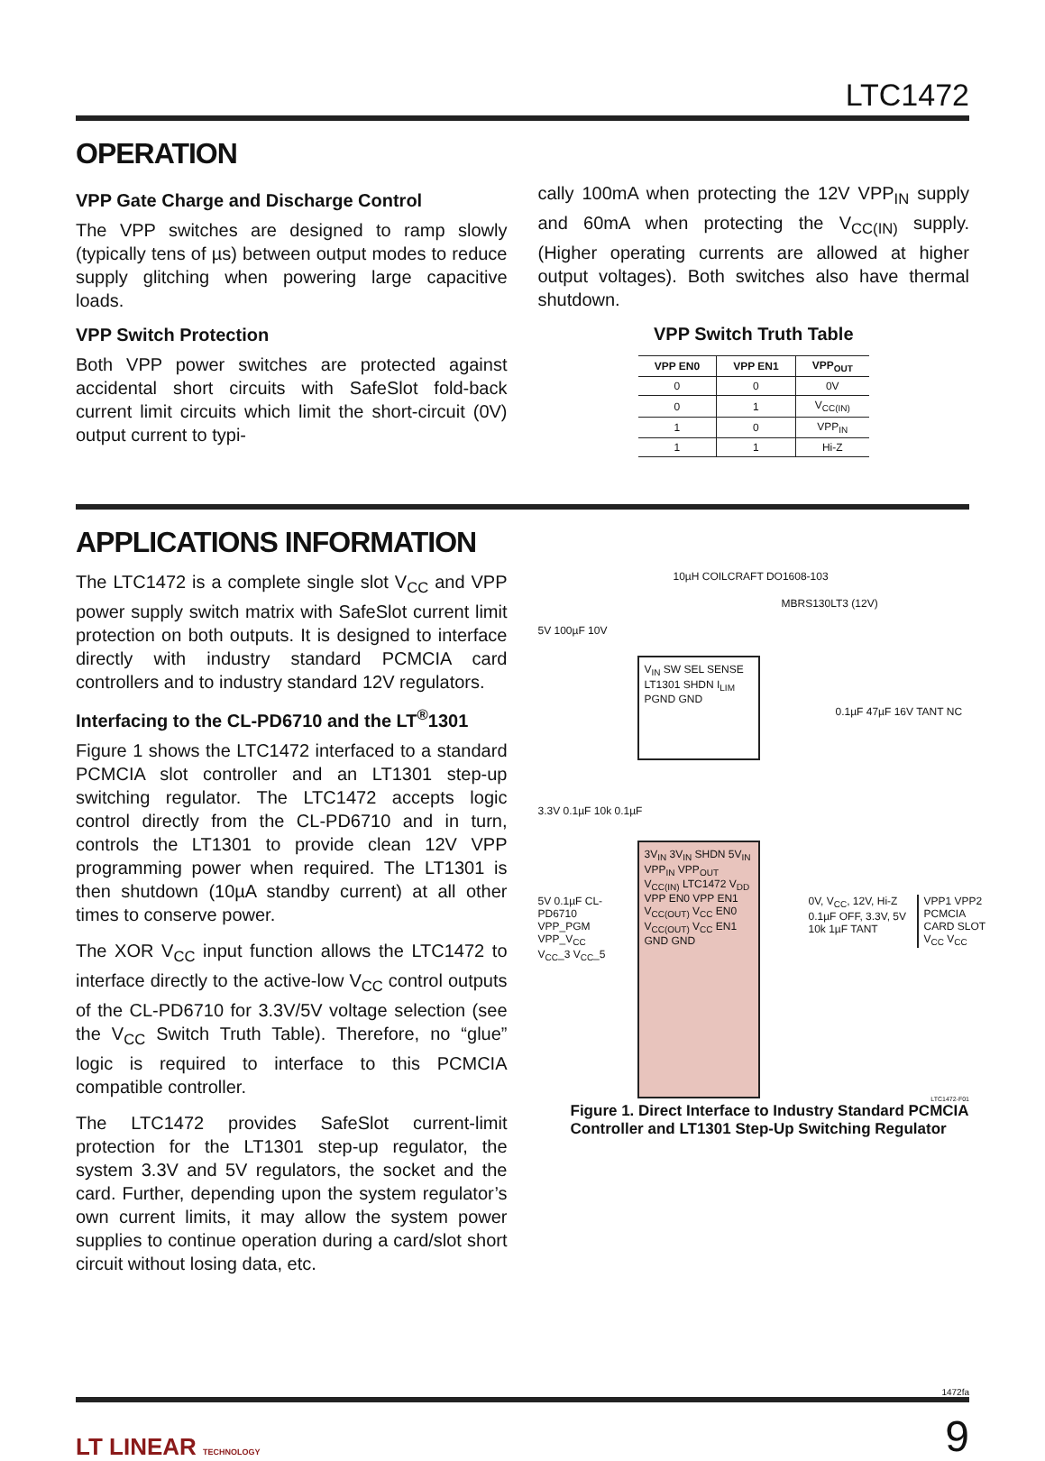LTC1472
OPERATION
VPP Gate Charge and Discharge Control
The VPP switches are designed to ramp slowly (typically tens of µs) between output modes to reduce supply glitching when powering large capacitive loads.
VPP Switch Protection
Both VPP power switches are protected against accidental short circuits with SafeSlot fold-back current limit circuits which limit the short-circuit (0V) output current to typi-
cally 100mA when protecting the 12V VPP<sub>IN</sub> supply and 60mA when protecting the V<sub>CC(IN)</sub> supply. (Higher operating currents are allowed at higher output voltages). Both switches also have thermal shutdown.
VPP Switch Truth Table
| VPP EN0 | VPP EN1 | VPP<sub>OUT</sub> |
| --- | --- | --- |
| 0 | 0 | 0V |
| 0 | 1 | V<sub>CC(IN)</sub> |
| 1 | 0 | VPP<sub>IN</sub> |
| 1 | 1 | Hi-Z |
APPLICATIONS INFORMATION
The LTC1472 is a complete single slot V<sub>CC</sub> and VPP power supply switch matrix with SafeSlot current limit protection on both outputs. It is designed to interface directly with industry standard PCMCIA card controllers and to industry standard 12V regulators.
Interfacing to the CL-PD6710 and the LT<sup>®</sup>1301
Figure 1 shows the LTC1472 interfaced to a standard PCMCIA slot controller and an LT1301 step-up switching regulator. The LTC1472 accepts logic control directly from the CL-PD6710 and in turn, controls the LT1301 to provide clean 12V VPP programming power when required. The LT1301 is then shutdown (10µA standby current) at all other times to conserve power.
The XOR V<sub>CC</sub> input function allows the LTC1472 to interface directly to the active-low V<sub>CC</sub> control outputs of the CL-PD6710 for 3.3V/5V voltage selection (see the V<sub>CC</sub> Switch Truth Table). Therefore, no “glue” logic is required to interface to this PCMCIA compatible controller.
The LTC1472 provides SafeSlot current-limit protection for the LT1301 step-up regulator, the system 3.3V and 5V regulators, the socket and the card. Further, depending upon the system regulator’s own current limits, it may allow the system power supplies to continue operation during a card/slot short circuit without losing data, etc.
10µH COILCRAFT DO1608-103
MBRS130LT3 (12V)
5V 100µF 10V
V<sub>IN</sub> SW SEL SENSE LT1301 SHDN I<sub>LIM</sub> PGND GND
0.1µF 47µF 16V TANT NC
3.3V 0.1µF 10k 0.1µF
3V<sub>IN</sub> 3V<sub>IN</sub> SHDN 5V<sub>IN</sub> VPP<sub>IN</sub> VPP<sub>OUT</sub> V<sub>CC(IN)</sub> LTC1472 V<sub>DD</sub> VPP EN0 VPP EN1 V<sub>CC(OUT)</sub> V<sub>CC</sub> EN0 V<sub>CC(OUT)</sub> V<sub>CC</sub> EN1 GND GND
5V 0.1µF CL-PD6710 VPP_PGM VPP_V<sub>CC</sub> V<sub>CC</sub>_3 V<sub>CC</sub>_5
0V, V<sub>CC</sub>, 12V, Hi-Z 0.1µF OFF, 3.3V, 5V 10k 1µF TANT
VPP1 VPP2 PCMCIA CARD SLOT V<sub>CC</sub> V<sub>CC</sub>
LTC1472-F01
Figure 1. Direct Interface to Industry Standard PCMCIA Controller and LT1301 Step-Up Switching Regulator
1472fa
LT LINEAR TECHNOLOGY
9